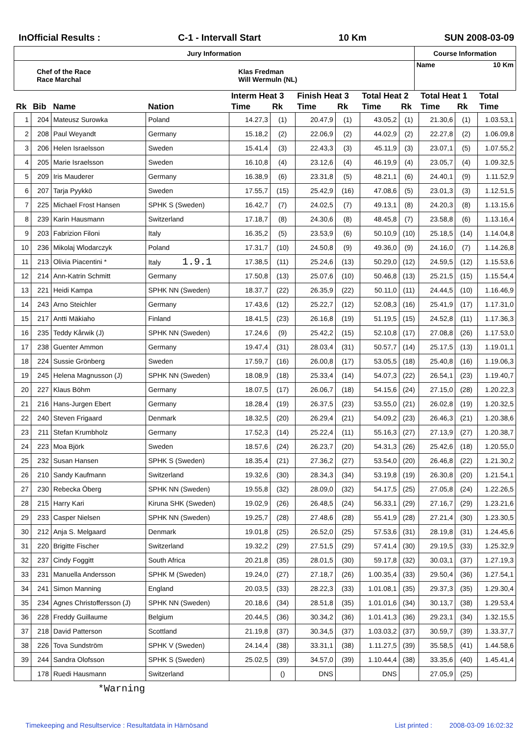InOfficial Results : C-1 - Intervall Start 10 Km SUN 2008-03-09
| Jury Information | | Course Information | |
| Chef of the Race Race Marchal | Klas Fredman Will Wermuln (NL) | Name | 10 Km |
| | | | | Interm Heat 3 | | Finish Heat 3 | | Total Heat 2 | | Total Heat 1 | | Total |
| --- | --- | --- | --- | --- | --- | --- | --- | --- | --- | --- | --- | --- |
| Rk | Bib | Name | Nation | Time | Rk | Time | Rk | Time | Rk | Time | Rk | Time |
| 1 | 204 | Mateusz Surowka | Poland | 14.27,3 | (1) | 20.47,9 | (1) | 43.05,2 | (1) | 21.30,6 | (1) | 1.03.53,1 |
| 2 | 208 | Paul Weyandt | Germany | 15.18,2 | (2) | 22.06,9 | (2) | 44.02,9 | (2) | 22.27,8 | (2) | 1.06.09,8 |
| 3 | 206 | Helen Israelsson | Sweden | 15.41,4 | (3) | 22.43,3 | (3) | 45.11,9 | (3) | 23.07,1 | (5) | 1.07.55,2 |
| 4 | 205 | Marie Israelsson | Sweden | 16.10,8 | (4) | 23.12,6 | (4) | 46.19,9 | (4) | 23.05,7 | (4) | 1.09.32,5 |
| 5 | 209 | Iris Mauderer | Germany | 16.38,9 | (6) | 23.31,8 | (5) | 48.21,1 | (6) | 24.40,1 | (9) | 1.11.52,9 |
| 6 | 207 | Tarja Pyykkö | Sweden | 17.55,7 | (15) | 25.42,9 | (16) | 47.08,6 | (5) | 23.01,3 | (3) | 1.12.51,5 |
| 7 | 225 | Michael Frost Hansen | SPHK S (Sweden) | 16.42,7 | (7) | 24.02,5 | (7) | 49.13,1 | (8) | 24.20,3 | (8) | 1.13.15,6 |
| 8 | 239 | Karin Hausmann | Switzerland | 17.18,7 | (8) | 24.30,6 | (8) | 48.45,8 | (7) | 23.58,8 | (6) | 1.13.16,4 |
| 9 | 203 | Fabrizion Filoni | Italy | 16.35,2 | (5) | 23.53,9 | (6) | 50.10,9 | (10) | 25.18,5 | (14) | 1.14.04,8 |
| 10 | 236 | Mikolaj Wlodarczyk | Poland | 17.31,7 | (10) | 24.50,8 | (9) | 49.36,0 | (9) | 24.16,0 | (7) | 1.14.26,8 |
| 11 | 213 | Olivia Piacentini * | Italy 1.9.1 | 17.38,5 | (11) | 25.24,6 | (13) | 50.29,0 | (12) | 24.59,5 | (12) | 1.15.53,6 |
| 12 | 214 | Ann-Katrin Schmitt | Germany | 17.50,8 | (13) | 25.07,6 | (10) | 50.46,8 | (13) | 25.21,5 | (15) | 1.15.54,4 |
| 13 | 221 | Heidi Kampa | SPHK NN (Sweden) | 18.37,7 | (22) | 26.35,9 | (22) | 50.11,0 | (11) | 24.44,5 | (10) | 1.16.46,9 |
| 14 | 243 | Arno Steichler | Germany | 17.43,6 | (12) | 25.22,7 | (12) | 52.08,3 | (16) | 25.41,9 | (17) | 1.17.31,0 |
| 15 | 217 | Antti Mäkiaho | Finland | 18.41,5 | (23) | 26.16,8 | (19) | 51.19,5 | (15) | 24.52,8 | (11) | 1.17.36,3 |
| 16 | 235 | Teddy Kårwik (J) | SPHK NN (Sweden) | 17.24,6 | (9) | 25.42,2 | (15) | 52.10,8 | (17) | 27.08,8 | (26) | 1.17.53,0 |
| 17 | 238 | Guenter Ammon | Germany | 19.47,4 | (31) | 28.03,4 | (31) | 50.57,7 | (14) | 25.17,5 | (13) | 1.19.01,1 |
| 18 | 224 | Sussie Grönberg | Sweden | 17.59,7 | (16) | 26.00,8 | (17) | 53.05,5 | (18) | 25.40,8 | (16) | 1.19.06,3 |
| 19 | 245 | Helena Magnusson (J) | SPHK NN (Sweden) | 18.08,9 | (18) | 25.33,4 | (14) | 54.07,3 | (22) | 26.54,1 | (23) | 1.19.40,7 |
| 20 | 227 | Klaus Böhm | Germany | 18.07,5 | (17) | 26.06,7 | (18) | 54.15,6 | (24) | 27.15,0 | (28) | 1.20.22,3 |
| 21 | 216 | Hans-Jurgen Ebert | Germany | 18.28,4 | (19) | 26.37,5 | (23) | 53.55,0 | (21) | 26.02,8 | (19) | 1.20.32,5 |
| 22 | 240 | Steven Frigaard | Denmark | 18.32,5 | (20) | 26.29,4 | (21) | 54.09,2 | (23) | 26.46,3 | (21) | 1.20.38,6 |
| 23 | 211 | Stefan Krumbholz | Germany | 17.52,3 | (14) | 25.22,4 | (11) | 55.16,3 | (27) | 27.13,9 | (27) | 1.20.38,7 |
| 24 | 223 | Moa Björk | Sweden | 18.57,6 | (24) | 26.23,7 | (20) | 54.31,3 | (26) | 25.42,6 | (18) | 1.20.55,0 |
| 25 | 232 | Susan Hansen | SPHK S (Sweden) | 18.35,4 | (21) | 27.36,2 | (27) | 53.54,0 | (20) | 26.46,8 | (22) | 1.21.30,2 |
| 26 | 210 | Sandy Kaufmann | Switzerland | 19.32,6 | (30) | 28.34,3 | (34) | 53.19,8 | (19) | 26.30,8 | (20) | 1.21.54,1 |
| 27 | 230 | Rebecka Öberg | SPHK NN (Sweden) | 19.55,8 | (32) | 28.09,0 | (32) | 54.17,5 | (25) | 27.05,8 | (24) | 1.22.26,5 |
| 28 | 215 | Harry Kari | Kiruna SHK (Sweden) | 19.02,9 | (26) | 26.48,5 | (24) | 56.33,1 | (29) | 27.16,7 | (29) | 1.23.21,6 |
| 29 | 233 | Casper Nielsen | SPHK NN (Sweden) | 19.25,7 | (28) | 27.48,6 | (28) | 55.41,9 | (28) | 27.21,4 | (30) | 1.23.30,5 |
| 30 | 212 | Anja S. Melgaard | Denmark | 19.01,8 | (25) | 26.52,0 | (25) | 57.53,6 | (31) | 28.19,8 | (31) | 1.24.45,6 |
| 31 | 220 | Brigitte Fischer | Switzerland | 19.32,2 | (29) | 27.51,5 | (29) | 57.41,4 | (30) | 29.19,5 | (33) | 1.25.32,9 |
| 32 | 237 | Cindy Foggitt | South Africa | 20.21,8 | (35) | 28.01,5 | (30) | 59.17,8 | (32) | 30.03,1 | (37) | 1.27.19,3 |
| 33 | 231 | Manuella Andersson | SPHK M (Sweden) | 19.24,0 | (27) | 27.18,7 | (26) | 1.00.35,4 | (33) | 29.50,4 | (36) | 1.27.54,1 |
| 34 | 241 | Simon Manning | England | 20.03,5 | (33) | 28.22,3 | (33) | 1.01.08,1 | (35) | 29.37,3 | (35) | 1.29.30,4 |
| 35 | 234 | Agnes Christoffersson (J) | SPHK NN (Sweden) | 20.18,6 | (34) | 28.51,8 | (35) | 1.01.01,6 | (34) | 30.13,7 | (38) | 1.29.53,4 |
| 36 | 228 | Freddy Guillaume | Belgium | 20.44,5 | (36) | 30.34,2 | (36) | 1.01.41,3 | (36) | 29.23,1 | (34) | 1.32.15,5 |
| 37 | 218 | David Patterson | Scottland | 21.19,8 | (37) | 30.34,5 | (37) | 1.03.03,2 | (37) | 30.59,7 | (39) | 1.33.37,7 |
| 38 | 226 | Tova Sundström | SPHK V (Sweden) | 24.14,4 | (38) | 33.31,1 | (38) | 1.11.27,5 | (39) | 35.58,5 | (41) | 1.44.58,6 |
| 39 | 244 | Sandra Olofsson | SPHK S (Sweden) | 25.02,5 | (39) | 34.57,0 | (39) | 1.10.44,4 | (38) | 33.35,6 | (40) | 1.45.41,4 |
| | 178 | Ruedi Hausmann | Switzerland | | () | DNS | | DNS | | 27.05,9 | (25) | |
*Warning
Timekeeping and Resultservice : Resultatdata in Härnösand List printed : 2008-03-09 16:02:32